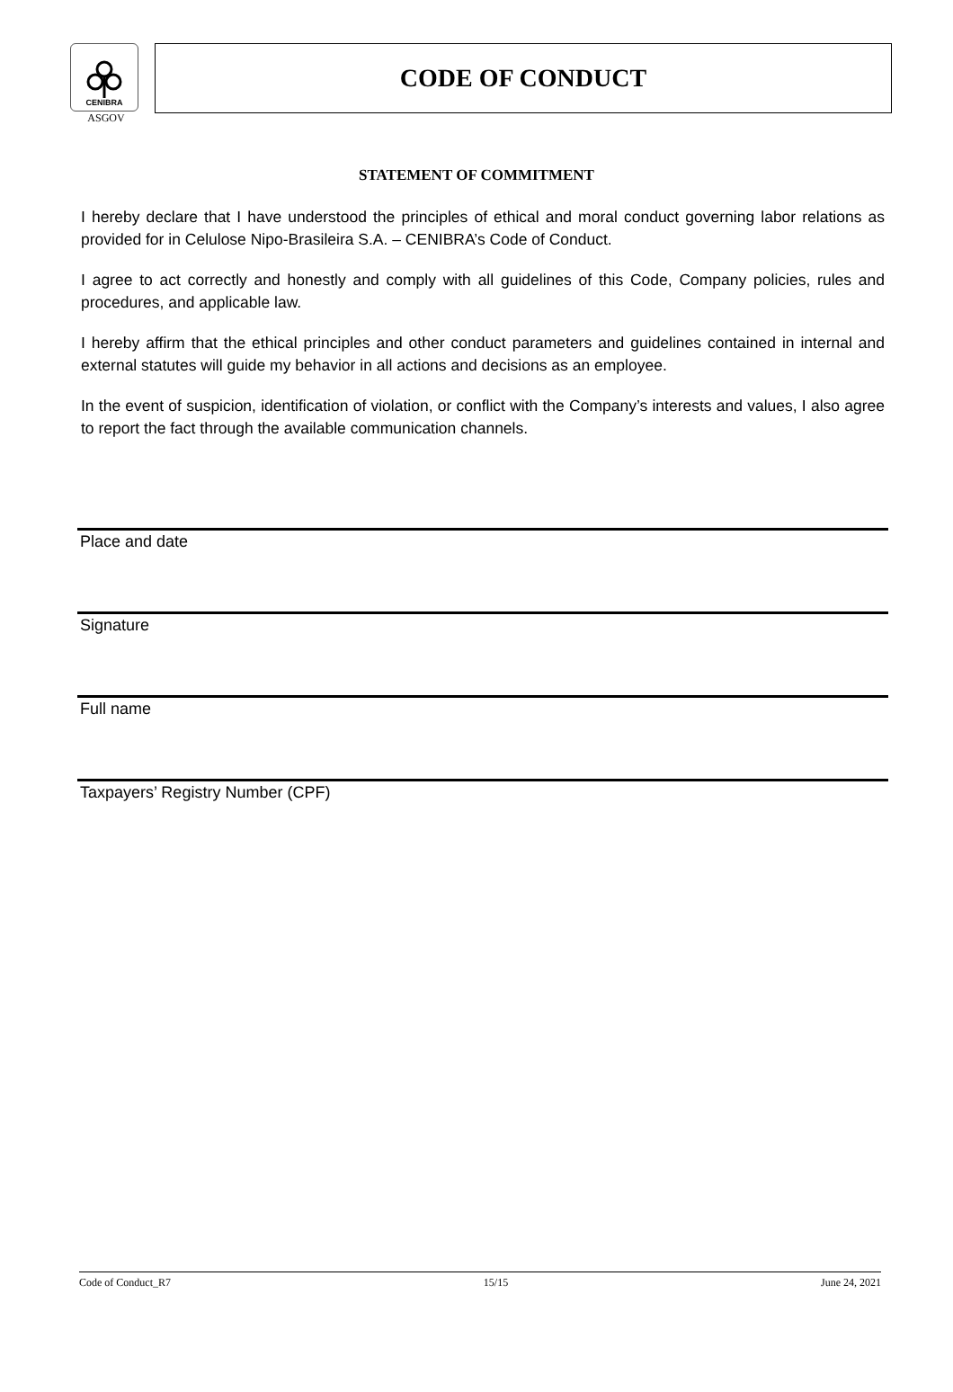CENIBRA
ASGOV
CODE OF CONDUCT
STATEMENT OF COMMITMENT
I hereby declare that I have understood the principles of ethical and moral conduct governing labor relations as provided for in Celulose Nipo-Brasileira S.A. – CENIBRA’s Code of Conduct.
I agree to act correctly and honestly and comply with all guidelines of this Code, Company policies, rules and procedures, and applicable law.
I hereby affirm that the ethical principles and other conduct parameters and guidelines contained in internal and external statutes will guide my behavior in all actions and decisions as an employee.
In the event of suspicion, identification of violation, or conflict with the Company’s interests and values, I also agree to report the fact through the available communication channels.
Place and date
Signature
Full name
Taxpayers’ Registry Number (CPF)
Code of Conduct_R7 15/15 June 24, 2021